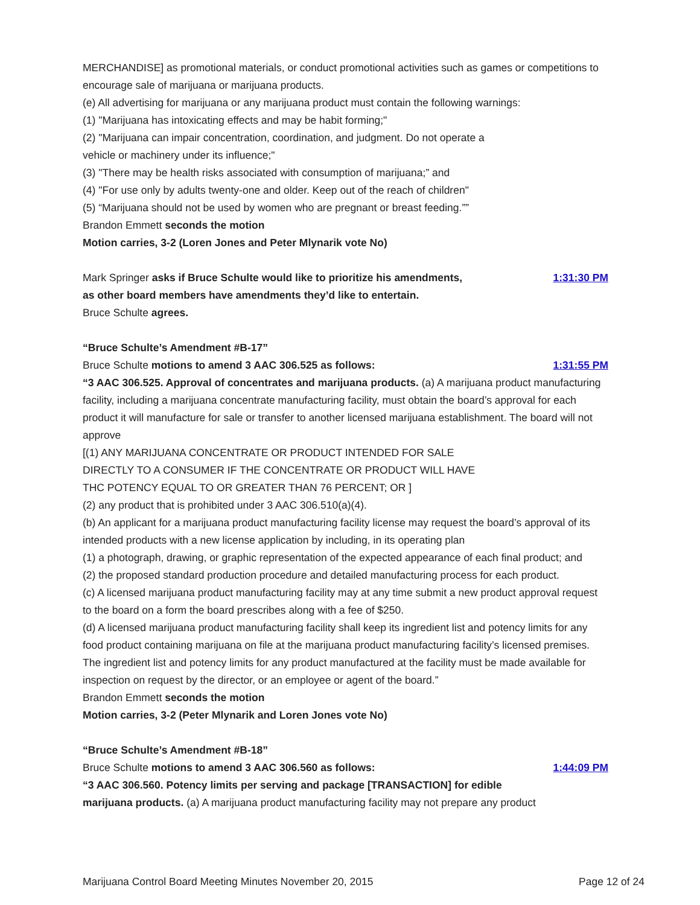MERCHANDISE] as promotional materials, or conduct promotional activities such as games or competitions to encourage sale of marijuana or marijuana products.
(e) All advertising for marijuana or any marijuana product must contain the following warnings:
(1) "Marijuana has intoxicating effects and may be habit forming;"
(2) "Marijuana can impair concentration, coordination, and judgment. Do not operate a
vehicle or machinery under its influence;"
(3) "There may be health risks associated with consumption of marijuana;” and
(4) "For use only by adults twenty-one and older. Keep out of the reach of children"
(5) “Marijuana should not be used by women who are pregnant or breast feeding.””
Brandon Emmett seconds the motion
Motion carries, 3-2 (Loren Jones and Peter Mlynarik vote No)
Mark Springer asks if Bruce Schulte would like to prioritize his amendments,
1:31:30 PM
as other board members have amendments they’d like to entertain.
Bruce Schulte agrees.
“Bruce Schulte’s Amendment #B-17”
Bruce Schulte motions to amend 3 AAC 306.525 as follows:
1:31:55 PM
“3 AAC 306.525. Approval of concentrates and marijuana products. (a) A marijuana product manufacturing facility, including a marijuana concentrate manufacturing facility, must obtain the board’s approval for each product it will manufacture for sale or transfer to another licensed marijuana establishment. The board will not approve
[(1) ANY MARIJUANA CONCENTRATE OR PRODUCT INTENDED FOR SALE
DIRECTLY TO A CONSUMER IF THE CONCENTRATE OR PRODUCT WILL HAVE
THC POTENCY EQUAL TO OR GREATER THAN 76 PERCENT; OR ]
(2) any product that is prohibited under 3 AAC 306.510(a)(4).
(b) An applicant for a marijuana product manufacturing facility license may request the board’s approval of its intended products with a new license application by including, in its operating plan
(1) a photograph, drawing, or graphic representation of the expected appearance of each final product; and
(2) the proposed standard production procedure and detailed manufacturing process for each product.
(c) A licensed marijuana product manufacturing facility may at any time submit a new product approval request to the board on a form the board prescribes along with a fee of $250.
(d) A licensed marijuana product manufacturing facility shall keep its ingredient list and potency limits for any food product containing marijuana on file at the marijuana product manufacturing facility’s licensed premises. The ingredient list and potency limits for any product manufactured at the facility must be made available for inspection on request by the director, or an employee or agent of the board.”
Brandon Emmett seconds the motion
Motion carries, 3-2 (Peter Mlynarik and Loren Jones vote No)
“Bruce Schulte’s Amendment #B-18”
Bruce Schulte motions to amend 3 AAC 306.560 as follows:
1:44:09 PM
“3 AAC 306.560. Potency limits per serving and package [TRANSACTION] for edible
marijuana products. (a) A marijuana product manufacturing facility may not prepare any product
Marijuana Control Board Meeting Minutes November 20, 2015 Page 12 of 24